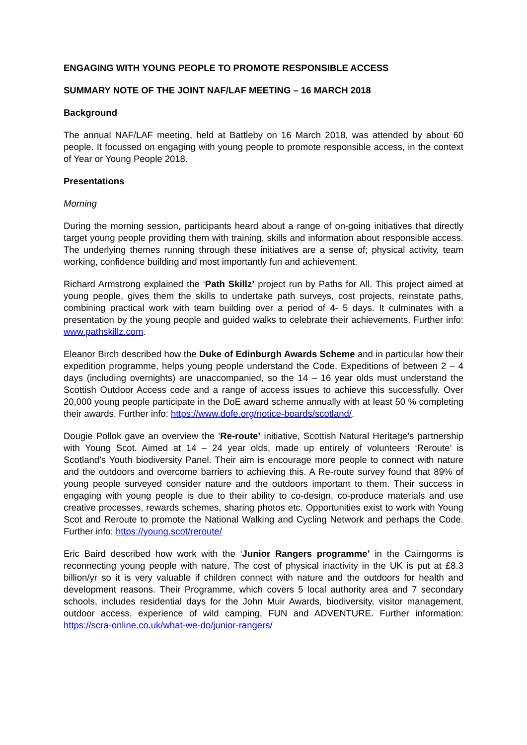ENGAGING WITH YOUNG PEOPLE TO PROMOTE RESPONSIBLE ACCESS
SUMMARY NOTE OF THE JOINT NAF/LAF MEETING – 16 MARCH 2018
Background
The annual NAF/LAF meeting, held at Battleby on 16 March 2018, was attended by about 60 people. It focussed on engaging with young people to promote responsible access, in the context of Year or Young People 2018.
Presentations
Morning
During the morning session, participants heard about a range of on-going initiatives that directly target young people providing them with training, skills and information about responsible access. The underlying themes running through these initiatives are a sense of; physical activity, team working, confidence building and most importantly fun and achievement.
Richard Armstrong explained the ‘Path Skillz’ project run by Paths for All. This project aimed at young people, gives them the skills to undertake path surveys, cost projects, reinstate paths, combining practical work with team building over a period of 4- 5 days. It culminates with a presentation by the young people and guided walks to celebrate their achievements. Further info: www.pathskillz.com.
Eleanor Birch described how the Duke of Edinburgh Awards Scheme and in particular how their expedition programme, helps young people understand the Code. Expeditions of between 2 – 4 days (including overnights) are unaccompanied, so the 14 – 16 year olds must understand the Scottish Outdoor Access code and a range of access issues to achieve this successfully. Over 20,000 young people participate in the DoE award scheme annually with at least 50 % completing their awards. Further info: https://www.dofe.org/notice-boards/scotland/.
Dougie Pollok gave an overview the ‘Re-route’ initiative, Scottish Natural Heritage’s partnership with Young Scot. Aimed at 14 – 24 year olds, made up entirely of volunteers ‘Reroute’ is Scotland’s Youth biodiversity Panel. Their aim is encourage more people to connect with nature and the outdoors and overcome barriers to achieving this. A Re-route survey found that 89% of young people surveyed consider nature and the outdoors important to them. Their success in engaging with young people is due to their ability to co-design, co-produce materials and use creative processes, rewards schemes, sharing photos etc. Opportunities exist to work with Young Scot and Reroute to promote the National Walking and Cycling Network and perhaps the Code. Further info: https://young.scot/reroute/
Eric Baird described how work with the ‘Junior Rangers programme’ in the Cairngorms is reconnecting young people with nature. The cost of physical inactivity in the UK is put at £8.3 billion/yr so it is very valuable if children connect with nature and the outdoors for health and development reasons. Their Programme, which covers 5 local authority area and 7 secondary schools, includes residential days for the John Muir Awards, biodiversity, visitor management, outdoor access, experience of wild camping, FUN and ADVENTURE. Further information: https://scra-online.co.uk/what-we-do/junior-rangers/